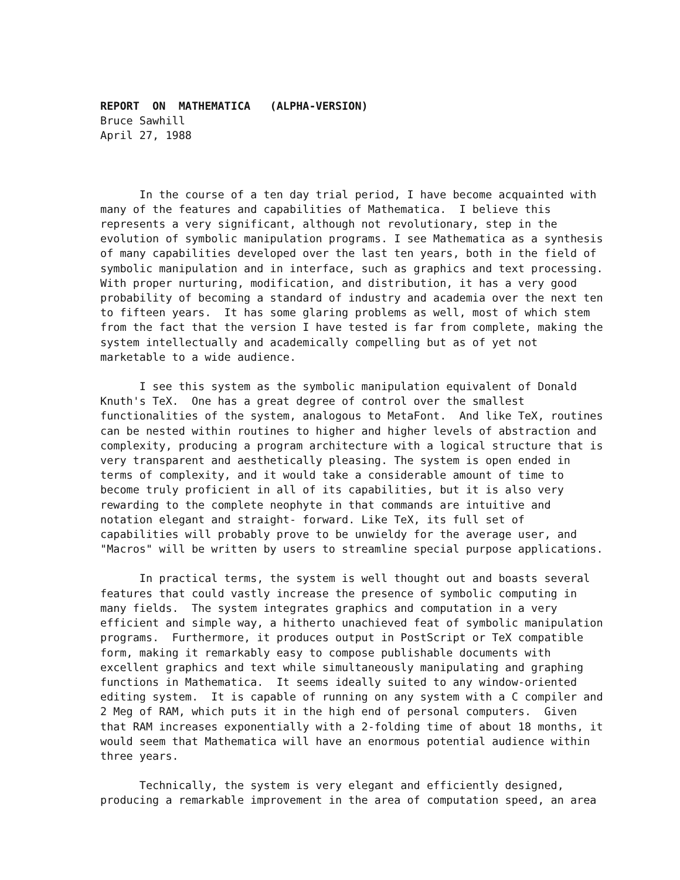REPORT ON MATHEMATICA (ALPHA-VERSION) Bruce Sawhill April 27, 1988
In the course of a ten day trial period, I have become acquainted with many of the features and capabilities of Mathematica. I believe this represents a very significant, although not revolutionary, step in the evolution of symbolic manipulation programs. I see Mathematica as a synthesis of many capabilities developed over the last ten years, both in the field of symbolic manipulation and in interface, such as graphics and text processing. With proper nurturing, modification, and distribution, it has a very good probability of becoming a standard of industry and academia over the next ten to fifteen years. It has some glaring problems as well, most of which stem from the fact that the version I have tested is far from complete, making the system intellectually and academically compelling but as of yet not marketable to a wide audience.
I see this system as the symbolic manipulation equivalent of Donald Knuth's TeX. One has a great degree of control over the smallest functionalities of the system, analogous to MetaFont. And like TeX, routines can be nested within routines to higher and higher levels of abstraction and complexity, producing a program architecture with a logical structure that is very transparent and aesthetically pleasing. The system is open ended in terms of complexity, and it would take a considerable amount of time to become truly proficient in all of its capabilities, but it is also very rewarding to the complete neophyte in that commands are intuitive and notation elegant and straight- forward. Like TeX, its full set of capabilities will probably prove to be unwieldy for the average user, and "Macros" will be written by users to streamline special purpose applications.
In practical terms, the system is well thought out and boasts several features that could vastly increase the presence of symbolic computing in many fields. The system integrates graphics and computation in a very efficient and simple way, a hitherto unachieved feat of symbolic manipulation programs. Furthermore, it produces output in PostScript or TeX compatible form, making it remarkably easy to compose publishable documents with excellent graphics and text while simultaneously manipulating and graphing functions in Mathematica. It seems ideally suited to any window-oriented editing system. It is capable of running on any system with a C compiler and 2 Meg of RAM, which puts it in the high end of personal computers. Given that RAM increases exponentially with a 2-folding time of about 18 months, it would seem that Mathematica will have an enormous potential audience within three years.
Technically, the system is very elegant and efficiently designed, producing a remarkable improvement in the area of computation speed, an area